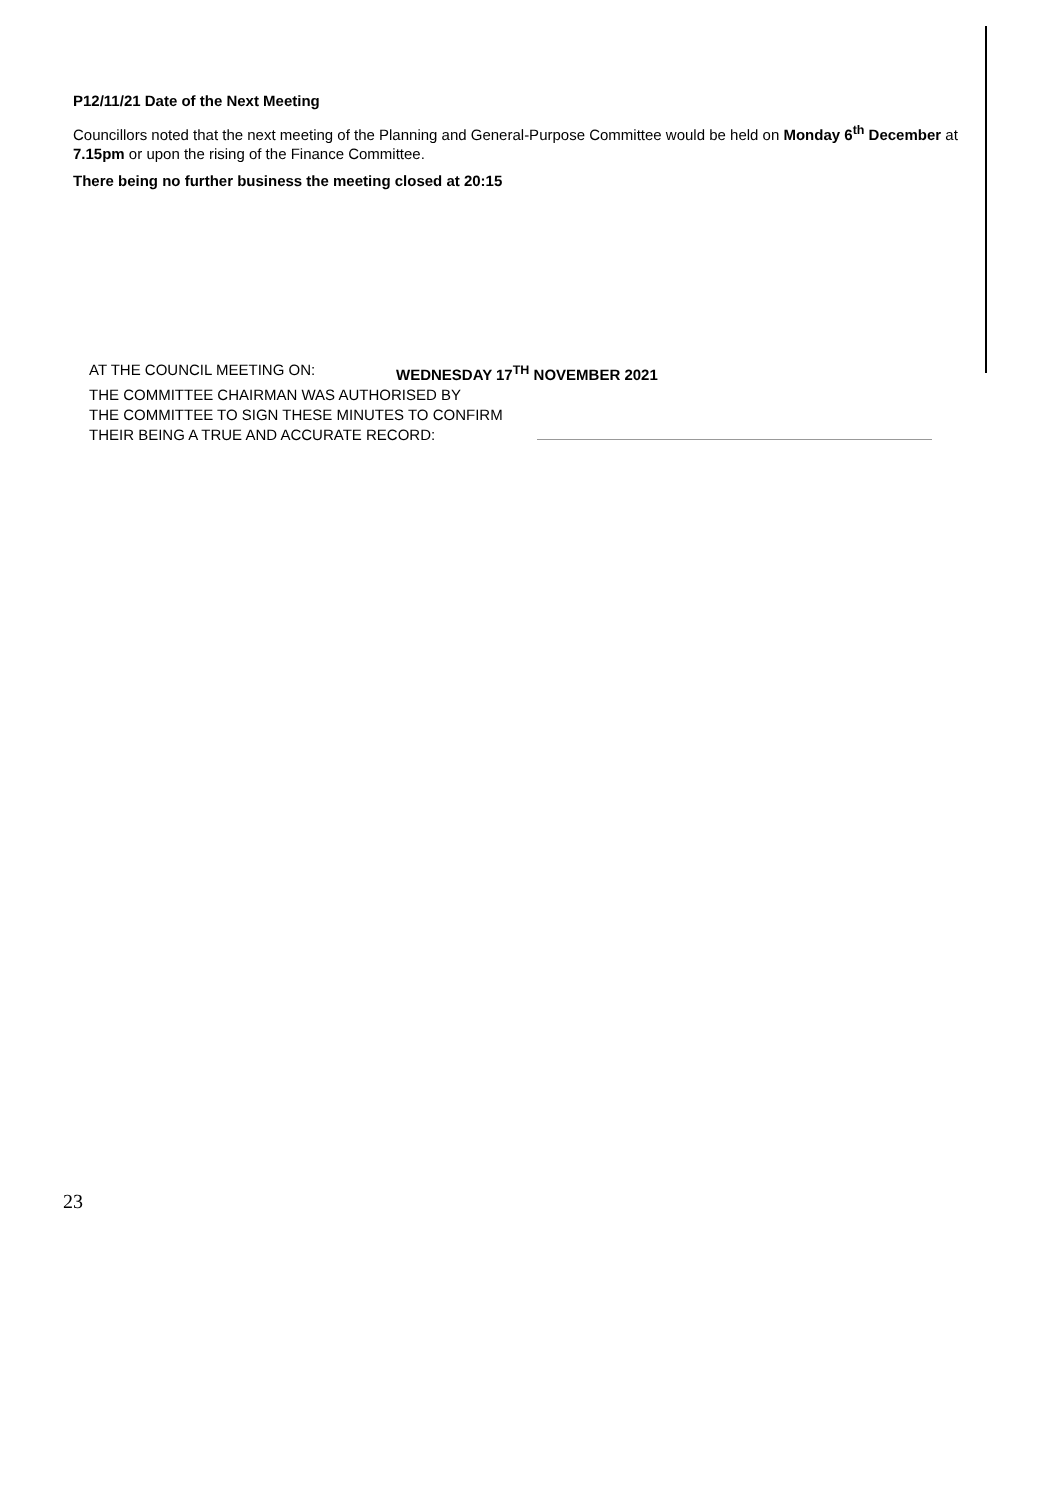P12/11/21 Date of the Next Meeting
Councillors noted that the next meeting of the Planning and General-Purpose Committee would be held on Monday 6<sup>th</sup> December at 7.15pm or upon the rising of the Finance Committee.
There being no further business the meeting closed at 20:15
AT THE COUNCIL MEETING ON: WEDNESDAY 17<sup>TH</sup> NOVEMBER 2021
THE COMMITTEE CHAIRMAN WAS AUTHORISED BY
THE COMMITTEE TO SIGN THESE MINUTES TO CONFIRM
THEIR BEING A TRUE AND ACCURATE RECORD:
23